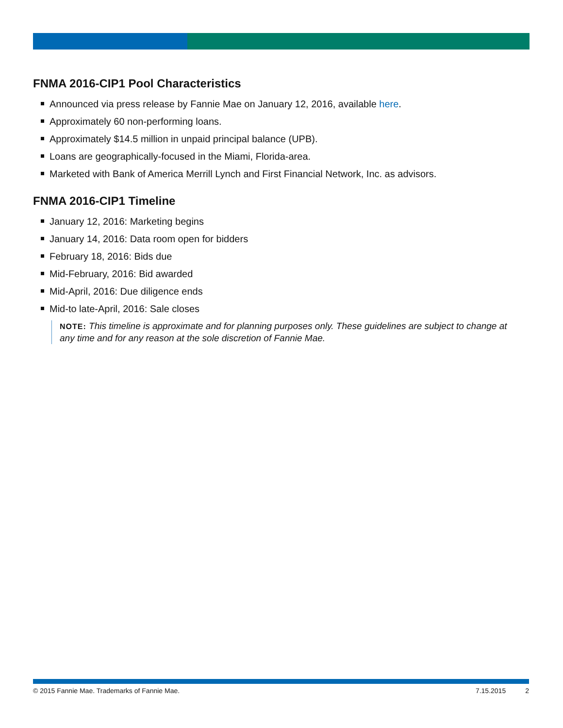FNMA 2016-CIP1 Pool Characteristics
Announced via press release by Fannie Mae on January 12, 2016, available here.
Approximately 60 non-performing loans.
Approximately $14.5 million in unpaid principal balance (UPB).
Loans are geographically-focused in the Miami, Florida-area.
Marketed with Bank of America Merrill Lynch and First Financial Network, Inc. as advisors.
FNMA 2016-CIP1 Timeline
January 12, 2016: Marketing begins
January 14, 2016: Data room open for bidders
February 18, 2016: Bids due
Mid-February, 2016: Bid awarded
Mid-April, 2016: Due diligence ends
Mid-to late-April, 2016: Sale closes
NOTE: This timeline is approximate and for planning purposes only. These guidelines are subject to change at any time and for any reason at the sole discretion of Fannie Mae.
© 2015 Fannie Mae. Trademarks of Fannie Mae. 7.15.2015 2